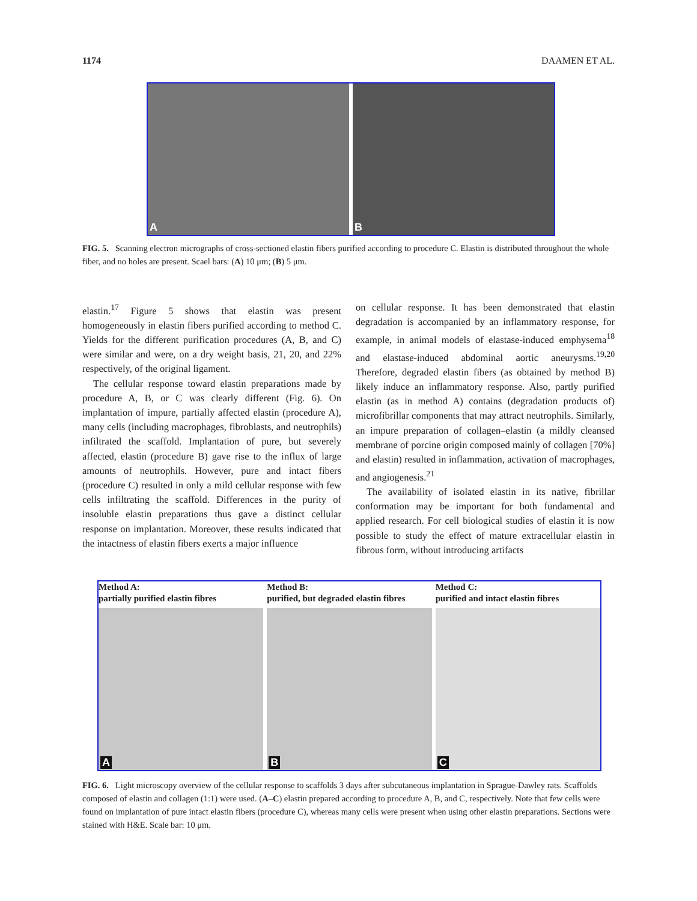1174 DAAMEN ET AL.
A
B
FIG. 5. Scanning electron micrographs of cross-sectioned elastin fibers purified according to procedure C. Elastin is distributed throughout the whole fiber, and no holes are present. Scael bars: (A) 10 μm; (B) 5 μm.
elastin.<sup>17</sup> Figure 5 shows that elastin was present homogeneously in elastin fibers purified according to method C. Yields for the different purification procedures (A, B, and C) were similar and were, on a dry weight basis, 21, 20, and 22% respectively, of the original ligament.
The cellular response toward elastin preparations made by procedure A, B, or C was clearly different (Fig. 6). On implantation of impure, partially affected elastin (procedure A), many cells (including macrophages, fibroblasts, and neutrophils) infiltrated the scaffold. Implantation of pure, but severely affected, elastin (procedure B) gave rise to the influx of large amounts of neutrophils. However, pure and intact fibers (procedure C) resulted in only a mild cellular response with few cells infiltrating the scaffold. Differences in the purity of insoluble elastin preparations thus gave a distinct cellular response on implantation. Moreover, these results indicated that the intactness of elastin fibers exerts a major influence
on cellular response. It has been demonstrated that elastin degradation is accompanied by an inflammatory response, for example, in animal models of elastase-induced emphysema<sup>18</sup> and elastase-induced abdominal aortic aneurysms.<sup>19,20</sup> Therefore, degraded elastin fibers (as obtained by method B) likely induce an inflammatory response. Also, partly purified elastin (as in method A) contains (degradation products of) microfibrillar components that may attract neutrophils. Similarly, an impure preparation of collagen–elastin (a mildly cleansed membrane of porcine origin composed mainly of collagen [70%] and elastin) resulted in inflammation, activation of macrophages, and angiogenesis.<sup>21</sup>
The availability of isolated elastin in its native, fibrillar conformation may be important for both fundamental and applied research. For cell biological studies of elastin it is now possible to study the effect of mature extracellular elastin in fibrous form, without introducing artifacts
Method A:
partially purified elastin fibres
A
Method B:
purified, but degraded elastin fibres
B
Method C:
purified and intact elastin fibres
C
FIG. 6. Light microscopy overview of the cellular response to scaffolds 3 days after subcutaneous implantation in Sprague-Dawley rats. Scaffolds composed of elastin and collagen (1:1) were used. (A–C) elastin prepared according to procedure A, B, and C, respectively. Note that few cells were found on implantation of pure intact elastin fibers (procedure C), whereas many cells were present when using other elastin preparations. Sections were stained with H&E. Scale bar: 10 μm.